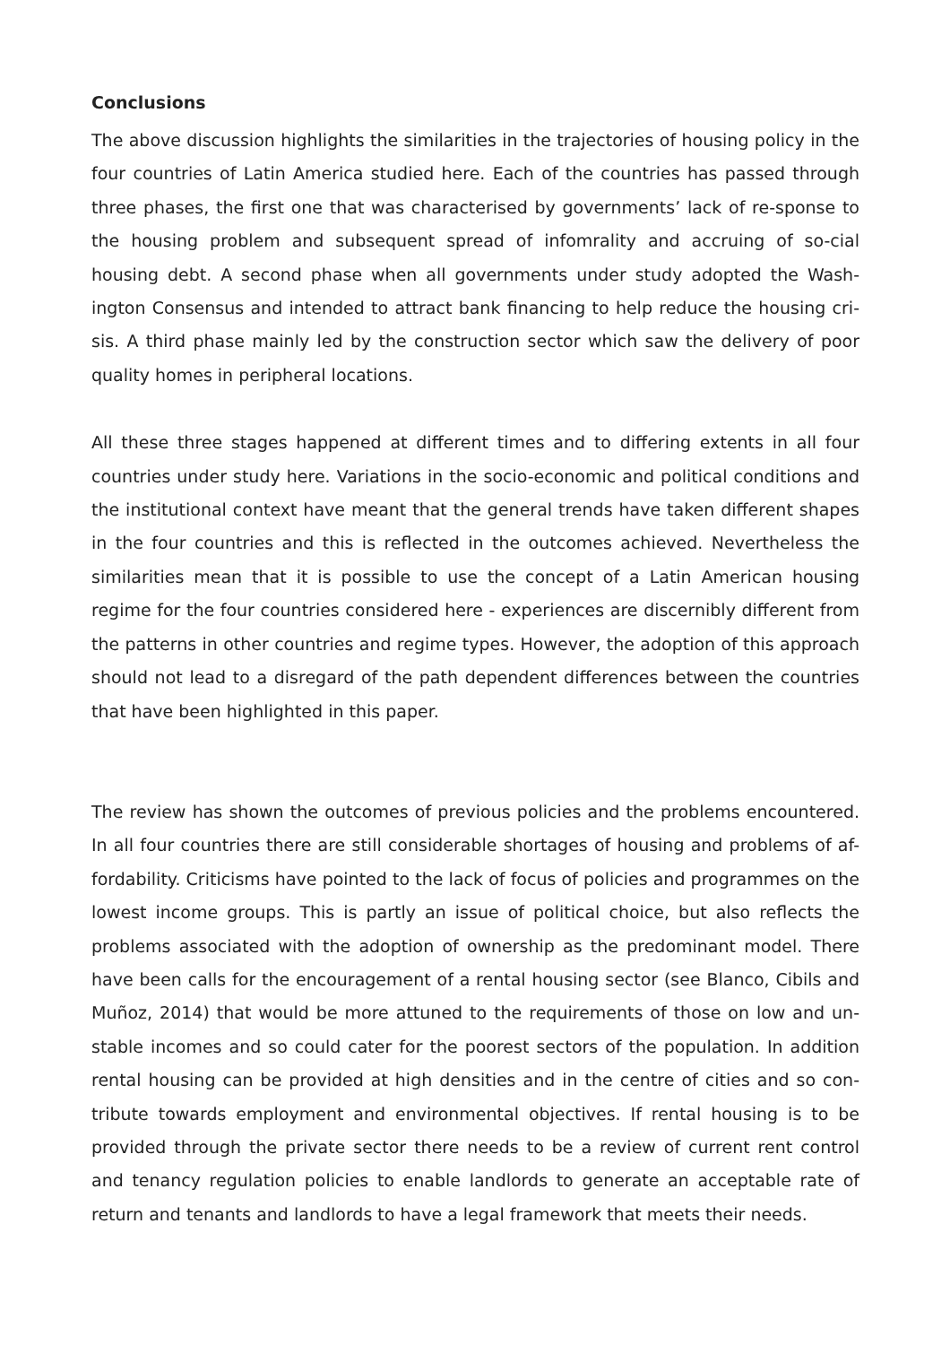Conclusions
The above discussion highlights the similarities in the trajectories of housing policy in the four countries of Latin America studied here. Each of the countries has passed through three phases, the first one that was characterised by governments’ lack of re-sponse to the housing problem and subsequent spread of infomrality and accruing of so-cial housing debt. A second phase when all governments under study adopted the Wash-ington Consensus and intended to attract bank financing to help reduce the housing cri-sis. A third phase mainly led by the construction sector which saw the delivery of poor quality homes in peripheral locations.
All these three stages happened at different times and to differing extents in all four countries under study here. Variations in the socio-economic and political conditions and the institutional context have meant that the general trends have taken different shapes in the four countries and this is reflected in the outcomes achieved. Nevertheless the similarities mean that it is possible to use the concept of a Latin American housing regime for the four countries considered here - experiences are discernibly different from the patterns in other countries and regime types. However, the adoption of this approach should not lead to a disregard of the path dependent differences between the countries that have been highlighted in this paper.
The review has shown the outcomes of previous policies and the problems encountered. In all four countries there are still considerable shortages of housing and problems of af-fordability. Criticisms have pointed to the lack of focus of policies and programmes on the lowest income groups. This is partly an issue of political choice, but also reflects the problems associated with the adoption of ownership as the predominant model. There have been calls for the encouragement of a rental housing sector (see Blanco, Cibils and Muñoz, 2014) that would be more attuned to the requirements of those on low and un-stable incomes and so could cater for the poorest sectors of the population. In addition rental housing can be provided at high densities and in the centre of cities and so con-tribute towards employment and environmental objectives. If rental housing is to be provided through the private sector there needs to be a review of current rent control and tenancy regulation policies to enable landlords to generate an acceptable rate of return and tenants and landlords to have a legal framework that meets their needs.